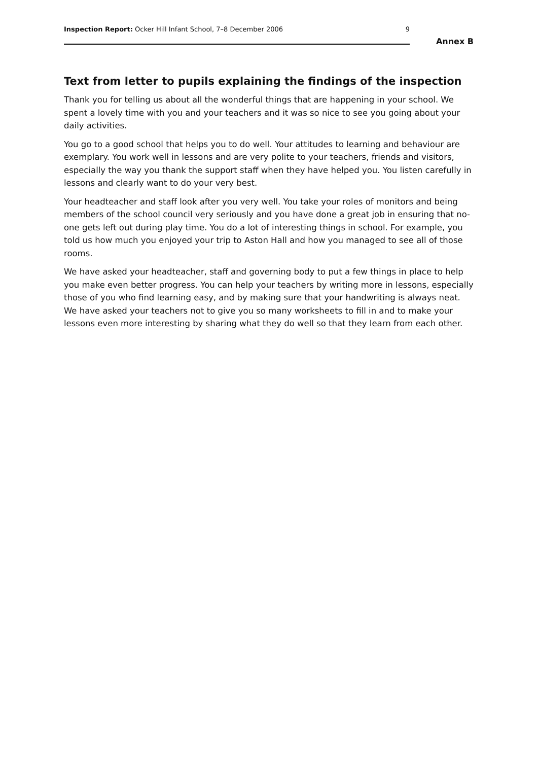Inspection Report: Ocker Hill Infant School, 7–8 December 2006 9
Annex B
Text from letter to pupils explaining the findings of the inspection
Thank you for telling us about all the wonderful things that are happening in your school. We spent a lovely time with you and your teachers and it was so nice to see you going about your daily activities.
You go to a good school that helps you to do well. Your attitudes to learning and behaviour are exemplary. You work well in lessons and are very polite to your teachers, friends and visitors, especially the way you thank the support staff when they have helped you. You listen carefully in lessons and clearly want to do your very best.
Your headteacher and staff look after you very well. You take your roles of monitors and being members of the school council very seriously and you have done a great job in ensuring that no-one gets left out during play time. You do a lot of interesting things in school. For example, you told us how much you enjoyed your trip to Aston Hall and how you managed to see all of those rooms.
We have asked your headteacher, staff and governing body to put a few things in place to help you make even better progress. You can help your teachers by writing more in lessons, especially those of you who find learning easy, and by making sure that your handwriting is always neat. We have asked your teachers not to give you so many worksheets to fill in and to make your lessons even more interesting by sharing what they do well so that they learn from each other.